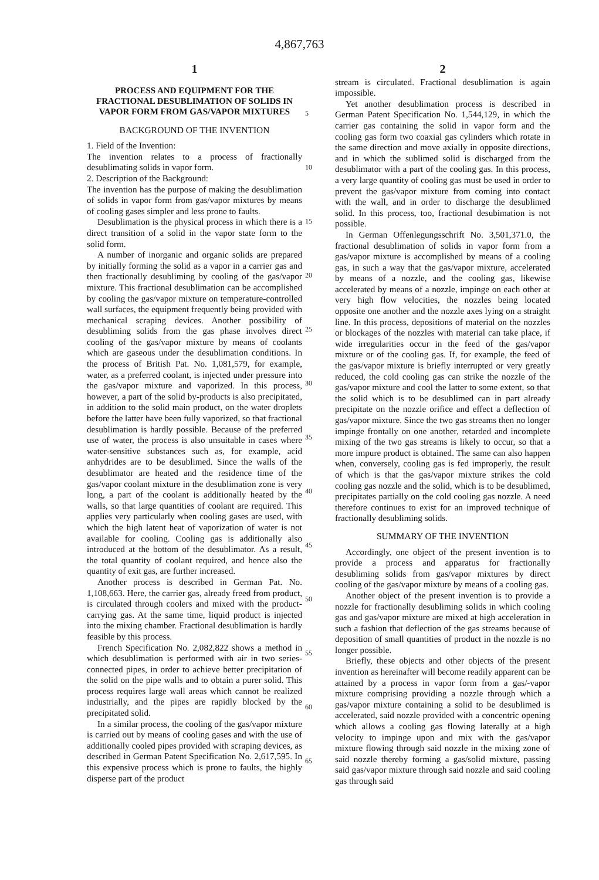4,867,763
1
PROCESS AND EQUIPMENT FOR THE FRACTIONAL DESUBLIMATION OF SOLIDS IN VAPOR FORM FROM GAS/VAPOR MIXTURES
BACKGROUND OF THE INVENTION
1. Field of the Invention:
The invention relates to a process of fractionally desublimating solids in vapor form.
2. Description of the Background:
The invention has the purpose of making the desublimation of solids in vapor form from gas/vapor mixtures by means of cooling gases simpler and less prone to faults.
Desublimation is the physical process in which there is a direct transition of a solid in the vapor state form to the solid form.
A number of inorganic and organic solids are prepared by initially forming the solid as a vapor in a carrier gas and then fractionally desubliming by cooling of the gas/vapor mixture. This fractional desublimation can be accomplished by cooling the gas/vapor mixture on temperature-controlled wall surfaces, the equipment frequently being provided with mechanical scraping devices. Another possibility of desubliming solids from the gas phase involves direct cooling of the gas/vapor mixture by means of coolants which are gaseous under the desublimation conditions. In the process of British Pat. No. 1,081,579, for example, water, as a preferred coolant, is injected under pressure into the gas/vapor mixture and vaporized. In this process, however, a part of the solid by-products is also precipitated, in addition to the solid main product, on the water droplets before the latter have been fully vaporized, so that fractional desublimation is hardly possible. Because of the preferred use of water, the process is also unsuitable in cases where water-sensitive substances such as, for example, acid anhydrides are to be desublimed. Since the walls of the desublimator are heated and the residence time of the gas/vapor coolant mixture in the desublimation zone is very long, a part of the coolant is additionally heated by the walls, so that large quantities of coolant are required. This applies very particularly when cooling gases are used, with which the high latent heat of vaporization of water is not available for cooling. Cooling gas is additionally also introduced at the bottom of the desublimator. As a result, the total quantity of coolant required, and hence also the quantity of exit gas, are further increased.
Another process is described in German Pat. No. 1,108,663. Here, the carrier gas, already freed from product, is circulated through coolers and mixed with the product-carrying gas. At the same time, liquid product is injected into the mixing chamber. Fractional desublimation is hardly feasible by this process.
French Specification No. 2,082,822 shows a method in which desublimation is performed with air in two series-connected pipes, in order to achieve better precipitation of the solid on the pipe walls and to obtain a purer solid. This process requires large wall areas which cannot be realized industrially, and the pipes are rapidly blocked by the precipitated solid.
In a similar process, the cooling of the gas/vapor mixture is carried out by means of cooling gases and with the use of additionally cooled pipes provided with scraping devices, as described in German Patent Specification No. 2,617,595. In this expensive process which is prone to faults, the highly disperse part of the product
5
10
15
20
25
30
35
40
45
50
55
60
65
2
stream is circulated. Fractional desublimation is again impossible.
Yet another desublimation process is described in German Patent Specification No. 1,544,129, in which the carrier gas containing the solid in vapor form and the cooling gas form two coaxial gas cylinders which rotate in the same direction and move axially in opposite directions, and in which the sublimed solid is discharged from the desublimator with a part of the cooling gas. In this process, a very large quantity of cooling gas must be used in order to prevent the gas/vapor mixture from coming into contact with the wall, and in order to discharge the desublimed solid. In this process, too, fractional desubimation is not possible.
In German Offenlegungsschrift No. 3,501,371.0, the fractional desublimation of solids in vapor form from a gas/vapor mixture is accomplished by means of a cooling gas, in such a way that the gas/vapor mixture, accelerated by means of a nozzle, and the cooling gas, likewise accelerated by means of a nozzle, impinge on each other at very high flow velocities, the nozzles being located opposite one another and the nozzle axes lying on a straight line. In this process, depositions of material on the nozzles or blockages of the nozzles with material can take place, if wide irregularities occur in the feed of the gas/vapor mixture or of the cooling gas. If, for example, the feed of the gas/vapor mixture is briefly interrupted or very greatly reduced, the cold cooling gas can strike the nozzle of the gas/vapor mixture and cool the latter to some extent, so that the solid which is to be desublimed can in part already precipitate on the nozzle orifice and effect a deflection of gas/vapor mixture. Since the two gas streams then no longer impinge frontally on one another, retarded and incomplete mixing of the two gas streams is likely to occur, so that a more impure product is obtained. The same can also happen when, conversely, cooling gas is fed improperly, the result of which is that the gas/vapor mixture strikes the cold cooling gas nozzle and the solid, which is to be desublimed, precipitates partially on the cold cooling gas nozzle. A need therefore continues to exist for an improved technique of fractionally desubliming solids.
SUMMARY OF THE INVENTION
Accordingly, one object of the present invention is to provide a process and apparatus for fractionally desubliming solids from gas/vapor mixtures by direct cooling of the gas/vapor mixture by means of a cooling gas.
Another object of the present invention is to provide a nozzle for fractionally desubliming solids in which cooling gas and gas/vapor mixture are mixed at high acceleration in such a fashion that deflection of the gas streams because of deposition of small quantities of product in the nozzle is no longer possible.
Briefly, these objects and other objects of the present invention as hereinafter will become readily apparent can be attained by a process in vapor form from a gas/-vapor mixture comprising providing a nozzle through which a gas/vapor mixture containing a solid to be desublimed is accelerated, said nozzle provided with a concentric opening which allows a cooling gas flowing laterally at a high velocity to impinge upon and mix with the gas/vapor mixture flowing through said nozzle in the mixing zone of said nozzle thereby forming a gas/solid mixture, passing said gas/vapor mixture through said nozzle and said cooling gas through said